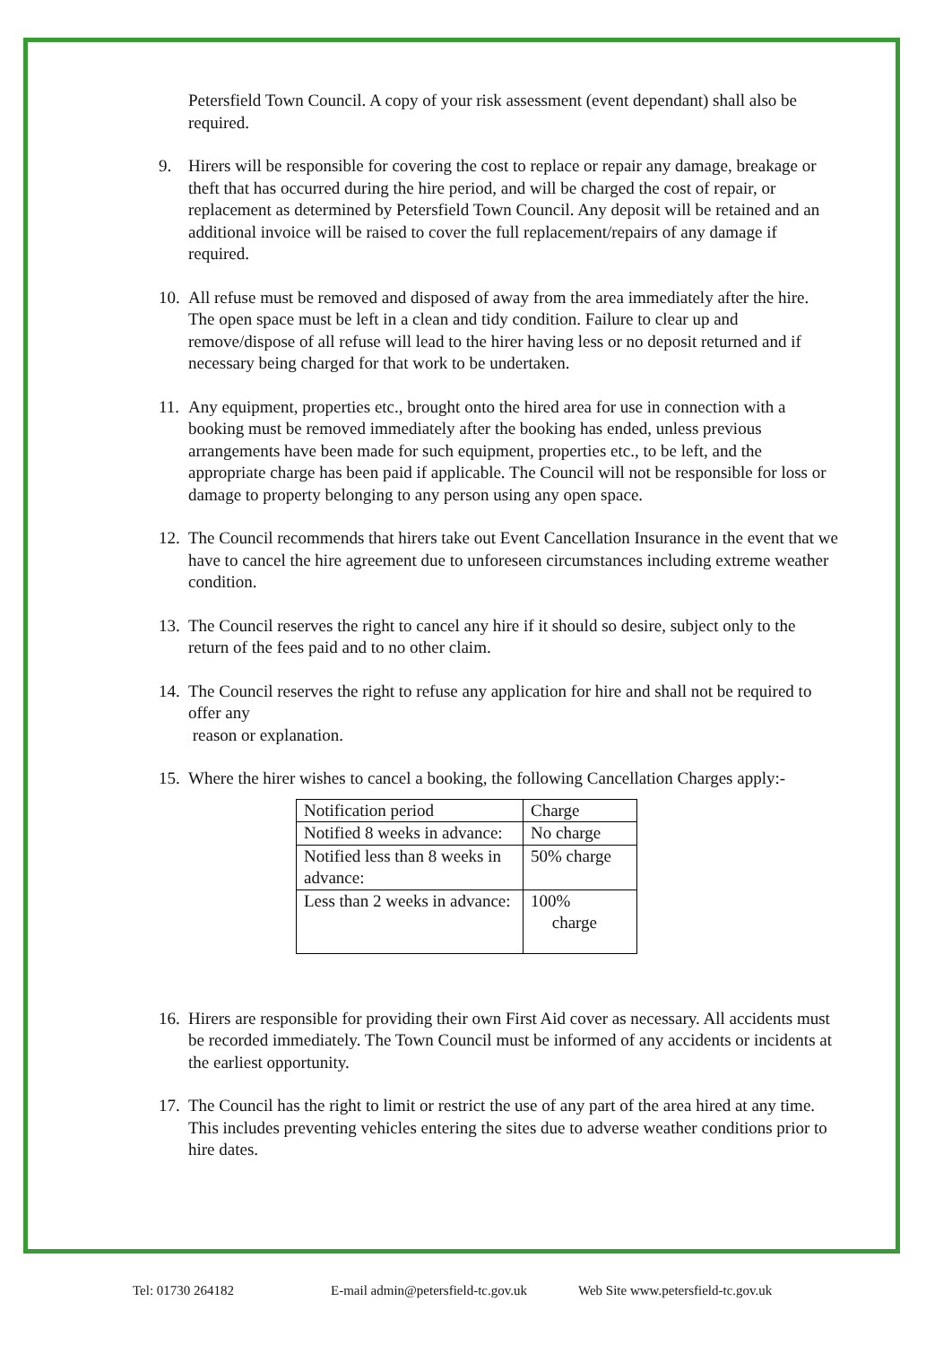Petersfield Town Council. A copy of your risk assessment (event dependant) shall also be required.
9. Hirers will be responsible for covering the cost to replace or repair any damage, breakage or theft that has occurred during the hire period, and will be charged the cost of repair, or replacement as determined by Petersfield Town Council. Any deposit will be retained and an additional invoice will be raised to cover the full replacement/repairs of any damage if required.
10. All refuse must be removed and disposed of away from the area immediately after the hire. The open space must be left in a clean and tidy condition. Failure to clear up and remove/dispose of all refuse will lead to the hirer having less or no deposit returned and if necessary being charged for that work to be undertaken.
11. Any equipment, properties etc., brought onto the hired area for use in connection with a booking must be removed immediately after the booking has ended, unless previous arrangements have been made for such equipment, properties etc., to be left, and the appropriate charge has been paid if applicable. The Council will not be responsible for loss or damage to property belonging to any person using any open space.
12. The Council recommends that hirers take out Event Cancellation Insurance in the event that we have to cancel the hire agreement due to unforeseen circumstances including extreme weather condition.
13. The Council reserves the right to cancel any hire if it should so desire, subject only to the return of the fees paid and to no other claim.
14. The Council reserves the right to refuse any application for hire and shall not be required to offer any
reason or explanation.
15. Where the hirer wishes to cancel a booking, the following Cancellation Charges apply:-
| Notification period | Charge |
| Notified 8 weeks in advance: | No charge |
| Notified less than 8 weeks in advance: | 50% charge |
| Less than 2 weeks in advance: | 100% charge |
16. Hirers are responsible for providing their own First Aid cover as necessary. All accidents must be recorded immediately. The Town Council must be informed of any accidents or incidents at the earliest opportunity.
17. The Council has the right to limit or restrict the use of any part of the area hired at any time. This includes preventing vehicles entering the sites due to adverse weather conditions prior to hire dates.
Tel: 01730 264182 E-mail admin@petersfield-tc.gov.uk Web Site www.petersfield-tc.gov.uk